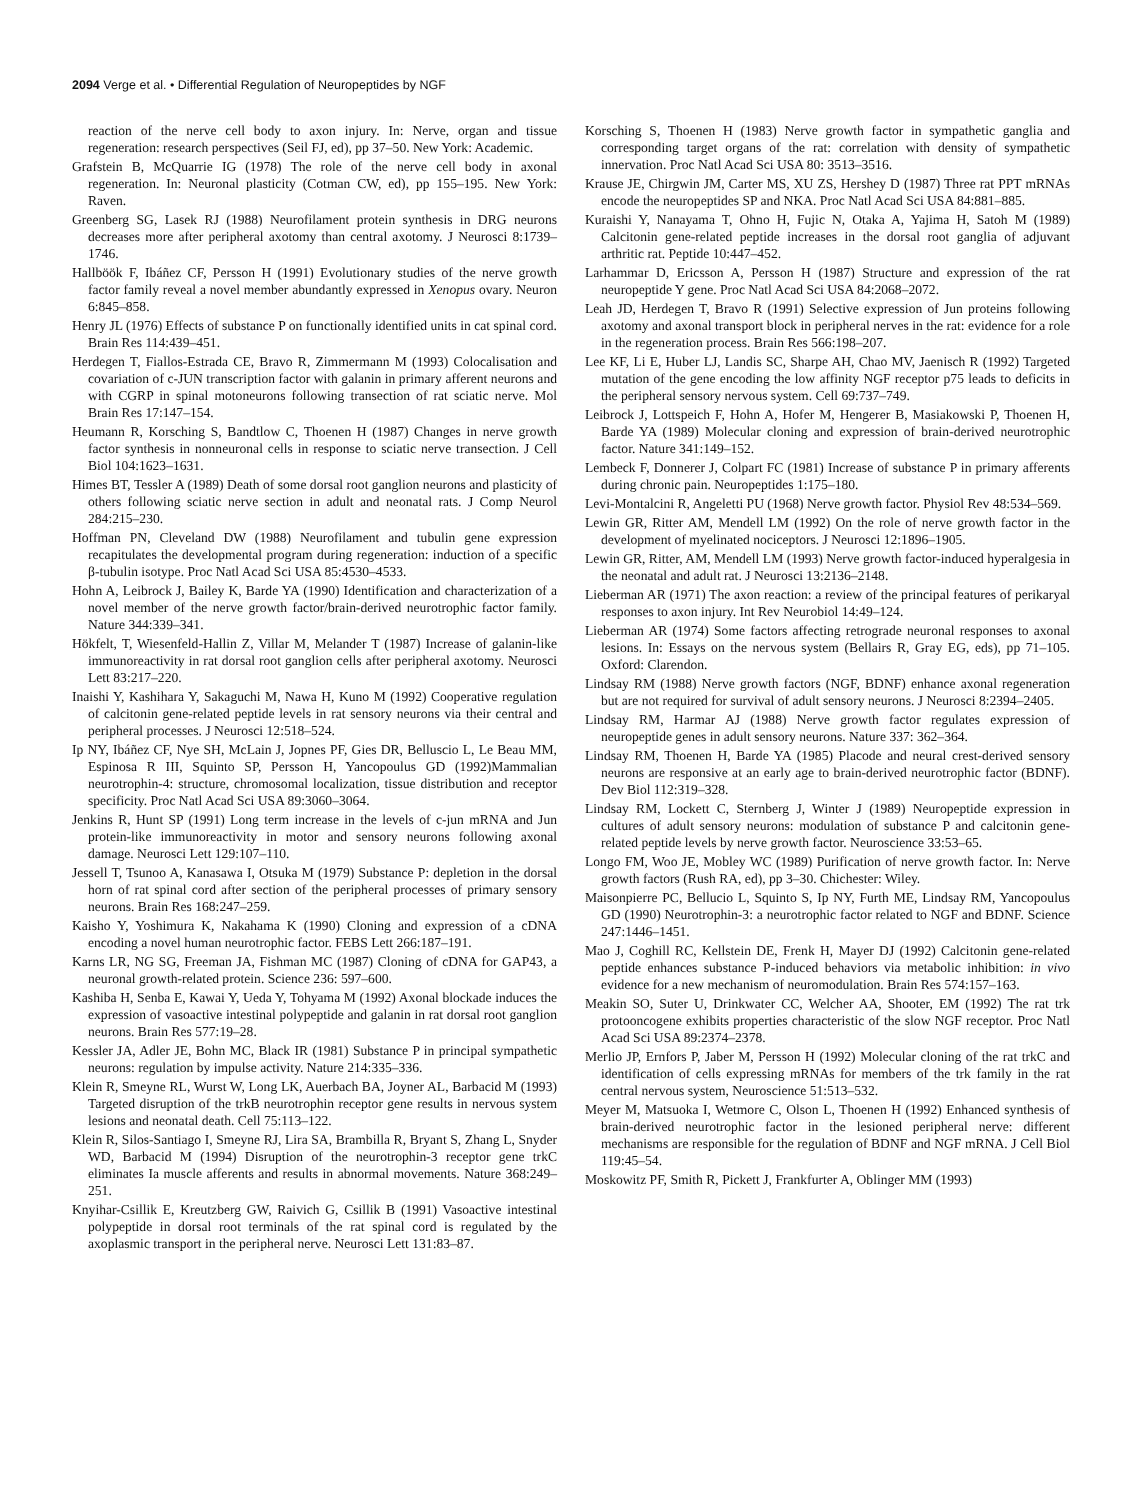2094 Verge et al. • Differential Regulation of Neuropeptides by NGF
reaction of the nerve cell body to axon injury. In: Nerve, organ and tissue regeneration: research perspectives (Seil FJ, ed), pp 37–50. New York: Academic.
Grafstein B, McQuarrie IG (1978) The role of the nerve cell body in axonal regeneration. In: Neuronal plasticity (Cotman CW, ed), pp 155–195. New York: Raven.
Greenberg SG, Lasek RJ (1988) Neurofilament protein synthesis in DRG neurons decreases more after peripheral axotomy than central axotomy. J Neurosci 8:1739–1746.
Hallböök F, Ibáñez CF, Persson H (1991) Evolutionary studies of the nerve growth factor family reveal a novel member abundantly expressed in Xenopus ovary. Neuron 6:845–858.
Henry JL (1976) Effects of substance P on functionally identified units in cat spinal cord. Brain Res 114:439–451.
Herdegen T, Fiallos-Estrada CE, Bravo R, Zimmermann M (1993) Colocalisation and covariation of c-JUN transcription factor with galanin in primary afferent neurons and with CGRP in spinal motoneurons following transection of rat sciatic nerve. Mol Brain Res 17:147–154.
Heumann R, Korsching S, Bandtlow C, Thoenen H (1987) Changes in nerve growth factor synthesis in nonneuronal cells in response to sciatic nerve transection. J Cell Biol 104:1623–1631.
Himes BT, Tessler A (1989) Death of some dorsal root ganglion neurons and plasticity of others following sciatic nerve section in adult and neonatal rats. J Comp Neurol 284:215–230.
Hoffman PN, Cleveland DW (1988) Neurofilament and tubulin gene expression recapitulates the developmental program during regeneration: induction of a specific β-tubulin isotype. Proc Natl Acad Sci USA 85:4530–4533.
Hohn A, Leibrock J, Bailey K, Barde YA (1990) Identification and characterization of a novel member of the nerve growth factor/brain-derived neurotrophic factor family. Nature 344:339–341.
Hökfelt, T, Wiesenfeld-Hallin Z, Villar M, Melander T (1987) Increase of galanin-like immunoreactivity in rat dorsal root ganglion cells after peripheral axotomy. Neurosci Lett 83:217–220.
Inaishi Y, Kashihara Y, Sakaguchi M, Nawa H, Kuno M (1992) Cooperative regulation of calcitonin gene-related peptide levels in rat sensory neurons via their central and peripheral processes. J Neurosci 12:518–524.
Ip NY, Ibáñez CF, Nye SH, McLain J, Jopnes PF, Gies DR, Belluscio L, Le Beau MM, Espinosa R III, Squinto SP, Persson H, Yancopoulus GD (1992)Mammalian neurotrophin-4: structure, chromosomal localization, tissue distribution and receptor specificity. Proc Natl Acad Sci USA 89:3060–3064.
Jenkins R, Hunt SP (1991) Long term increase in the levels of c-jun mRNA and Jun protein-like immunoreactivity in motor and sensory neurons following axonal damage. Neurosci Lett 129:107–110.
Jessell T, Tsunoo A, Kanasawa I, Otsuka M (1979) Substance P: depletion in the dorsal horn of rat spinal cord after section of the peripheral processes of primary sensory neurons. Brain Res 168:247–259.
Kaisho Y, Yoshimura K, Nakahama K (1990) Cloning and expression of a cDNA encoding a novel human neurotrophic factor. FEBS Lett 266:187–191.
Karns LR, NG SG, Freeman JA, Fishman MC (1987) Cloning of cDNA for GAP43, a neuronal growth-related protein. Science 236: 597–600.
Kashiba H, Senba E, Kawai Y, Ueda Y, Tohyama M (1992) Axonal blockade induces the expression of vasoactive intestinal polypeptide and galanin in rat dorsal root ganglion neurons. Brain Res 577:19–28.
Kessler JA, Adler JE, Bohn MC, Black IR (1981) Substance P in principal sympathetic neurons: regulation by impulse activity. Nature 214:335–336.
Klein R, Smeyne RL, Wurst W, Long LK, Auerbach BA, Joyner AL, Barbacid M (1993) Targeted disruption of the trkB neurotrophin receptor gene results in nervous system lesions and neonatal death. Cell 75:113–122.
Klein R, Silos-Santiago I, Smeyne RJ, Lira SA, Brambilla R, Bryant S, Zhang L, Snyder WD, Barbacid M (1994) Disruption of the neurotrophin-3 receptor gene trkC eliminates Ia muscle afferents and results in abnormal movements. Nature 368:249–251.
Knyihar-Csillik E, Kreutzberg GW, Raivich G, Csillik B (1991) Vasoactive intestinal polypeptide in dorsal root terminals of the rat spinal cord is regulated by the axoplasmic transport in the peripheral nerve. Neurosci Lett 131:83–87.
Korsching S, Thoenen H (1983) Nerve growth factor in sympathetic ganglia and corresponding target organs of the rat: correlation with density of sympathetic innervation. Proc Natl Acad Sci USA 80: 3513–3516.
Krause JE, Chirgwin JM, Carter MS, XU ZS, Hershey D (1987) Three rat PPT mRNAs encode the neuropeptides SP and NKA. Proc Natl Acad Sci USA 84:881–885.
Kuraishi Y, Nanayama T, Ohno H, Fujic N, Otaka A, Yajima H, Satoh M (1989) Calcitonin gene-related peptide increases in the dorsal root ganglia of adjuvant arthritic rat. Peptide 10:447–452.
Larhammar D, Ericsson A, Persson H (1987) Structure and expression of the rat neuropeptide Y gene. Proc Natl Acad Sci USA 84:2068–2072.
Leah JD, Herdegen T, Bravo R (1991) Selective expression of Jun proteins following axotomy and axonal transport block in peripheral nerves in the rat: evidence for a role in the regeneration process. Brain Res 566:198–207.
Lee KF, Li E, Huber LJ, Landis SC, Sharpe AH, Chao MV, Jaenisch R (1992) Targeted mutation of the gene encoding the low affinity NGF receptor p75 leads to deficits in the peripheral sensory nervous system. Cell 69:737–749.
Leibrock J, Lottspeich F, Hohn A, Hofer M, Hengerer B, Masiakowski P, Thoenen H, Barde YA (1989) Molecular cloning and expression of brain-derived neurotrophic factor. Nature 341:149–152.
Lembeck F, Donnerer J, Colpart FC (1981) Increase of substance P in primary afferents during chronic pain. Neuropeptides 1:175–180.
Levi-Montalcini R, Angeletti PU (1968) Nerve growth factor. Physiol Rev 48:534–569.
Lewin GR, Ritter AM, Mendell LM (1992) On the role of nerve growth factor in the development of myelinated nociceptors. J Neurosci 12:1896–1905.
Lewin GR, Ritter, AM, Mendell LM (1993) Nerve growth factor-induced hyperalgesia in the neonatal and adult rat. J Neurosci 13:2136–2148.
Lieberman AR (1971) The axon reaction: a review of the principal features of perikaryal responses to axon injury. Int Rev Neurobiol 14:49–124.
Lieberman AR (1974) Some factors affecting retrograde neuronal responses to axonal lesions. In: Essays on the nervous system (Bellairs R, Gray EG, eds), pp 71–105. Oxford: Clarendon.
Lindsay RM (1988) Nerve growth factors (NGF, BDNF) enhance axonal regeneration but are not required for survival of adult sensory neurons. J Neurosci 8:2394–2405.
Lindsay RM, Harmar AJ (1988) Nerve growth factor regulates expression of neuropeptide genes in adult sensory neurons. Nature 337: 362–364.
Lindsay RM, Thoenen H, Barde YA (1985) Placode and neural crest-derived sensory neurons are responsive at an early age to brain-derived neurotrophic factor (BDNF). Dev Biol 112:319–328.
Lindsay RM, Lockett C, Sternberg J, Winter J (1989) Neuropeptide expression in cultures of adult sensory neurons: modulation of substance P and calcitonin gene-related peptide levels by nerve growth factor. Neuroscience 33:53–65.
Longo FM, Woo JE, Mobley WC (1989) Purification of nerve growth factor. In: Nerve growth factors (Rush RA, ed), pp 3–30. Chichester: Wiley.
Maisonpierre PC, Bellucio L, Squinto S, Ip NY, Furth ME, Lindsay RM, Yancopoulus GD (1990) Neurotrophin-3: a neurotrophic factor related to NGF and BDNF. Science 247:1446–1451.
Mao J, Coghill RC, Kellstein DE, Frenk H, Mayer DJ (1992) Calcitonin gene-related peptide enhances substance P-induced behaviors via metabolic inhibition: in vivo evidence for a new mechanism of neuromodulation. Brain Res 574:157–163.
Meakin SO, Suter U, Drinkwater CC, Welcher AA, Shooter, EM (1992) The rat trk protooncogene exhibits properties characteristic of the slow NGF receptor. Proc Natl Acad Sci USA 89:2374–2378.
Merlio JP, Ernfors P, Jaber M, Persson H (1992) Molecular cloning of the rat trkC and identification of cells expressing mRNAs for members of the trk family in the rat central nervous system, Neuroscience 51:513–532.
Meyer M, Matsuoka I, Wetmore C, Olson L, Thoenen H (1992) Enhanced synthesis of brain-derived neurotrophic factor in the lesioned peripheral nerve: different mechanisms are responsible for the regulation of BDNF and NGF mRNA. J Cell Biol 119:45–54.
Moskowitz PF, Smith R, Pickett J, Frankfurter A, Oblinger MM (1993)